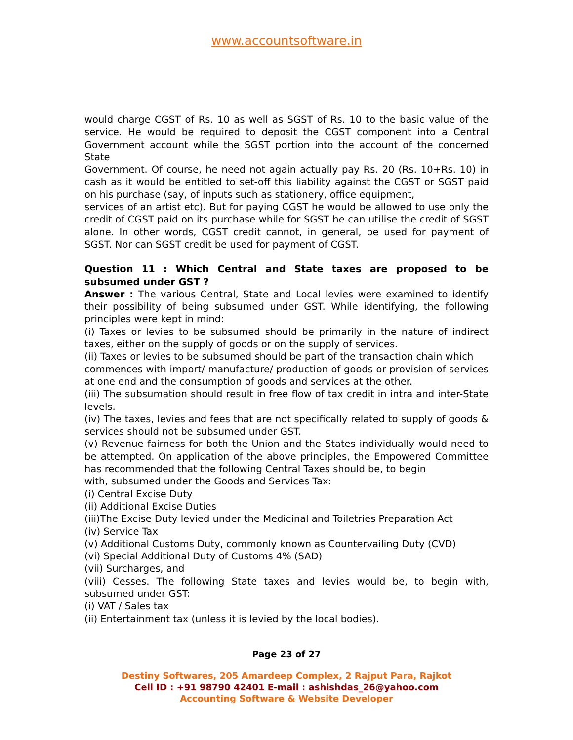www.accountsoftware.in
would charge CGST of Rs. 10 as well as SGST of Rs. 10 to the basic value of the service. He would be required to deposit the CGST component into a Central Government account while the SGST portion into the account of the concerned State
Government. Of course, he need not again actually pay Rs. 20 (Rs. 10+Rs. 10) in cash as it would be entitled to set-off this liability against the CGST or SGST paid on his purchase (say, of inputs such as stationery, office equipment,
services of an artist etc). But for paying CGST he would be allowed to use only the credit of CGST paid on its purchase while for SGST he can utilise the credit of SGST alone. In other words, CGST credit cannot, in general, be used for payment of SGST. Nor can SGST credit be used for payment of CGST.
Question 11 : Which Central and State taxes are proposed to be subsumed under GST ?
Answer : The various Central, State and Local levies were examined to identify their possibility of being subsumed under GST. While identifying, the following principles were kept in mind:
(i) Taxes or levies to be subsumed should be primarily in the nature of indirect taxes, either on the supply of goods or on the supply of services.
(ii) Taxes or levies to be subsumed should be part of the transaction chain which
commences with import/ manufacture/ production of goods or provision of services at one end and the consumption of goods and services at the other.
(iii) The subsumation should result in free flow of tax credit in intra and inter-State levels.
(iv) The taxes, levies and fees that are not specifically related to supply of goods & services should not be subsumed under GST.
(v) Revenue fairness for both the Union and the States individually would need to be attempted. On application of the above principles, the Empowered Committee has recommended that the following Central Taxes should be, to begin
with, subsumed under the Goods and Services Tax:
(i) Central Excise Duty
(ii) Additional Excise Duties
(iii)The Excise Duty levied under the Medicinal and Toiletries Preparation Act
(iv) Service Tax
(v) Additional Customs Duty, commonly known as Countervailing Duty (CVD)
(vi) Special Additional Duty of Customs 4% (SAD)
(vii) Surcharges, and
(viii) Cesses. The following State taxes and levies would be, to begin with, subsumed under GST:
(i) VAT / Sales tax
(ii) Entertainment tax (unless it is levied by the local bodies).
Page 23 of 27
Destiny Softwares, 205 Amardeep Complex, 2 Rajput Para, Rajkot
Cell ID : +91 98790 42401 E-mail : ashishdas_26@yahoo.com
Accounting Software & Website Developer